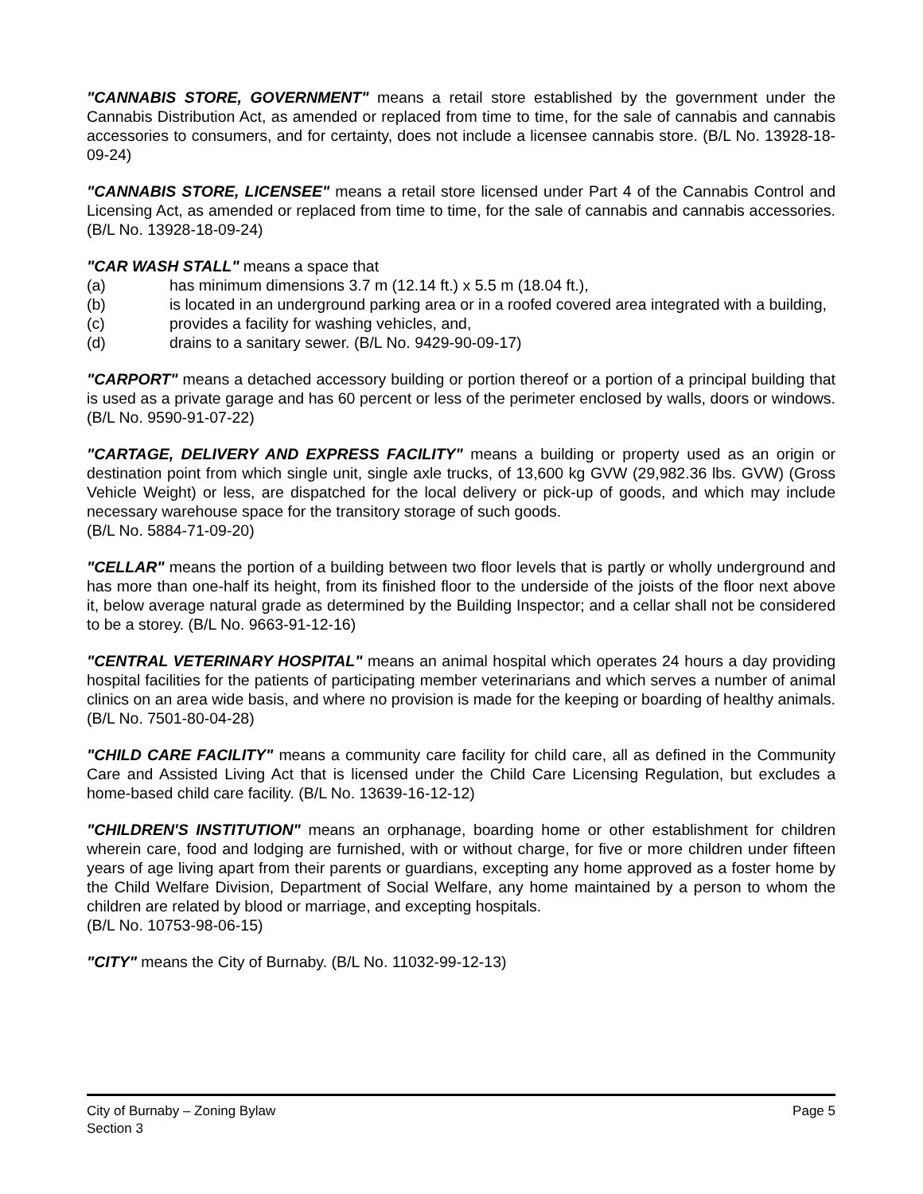"CANNABIS STORE, GOVERNMENT" means a retail store established by the government under the Cannabis Distribution Act, as amended or replaced from time to time, for the sale of cannabis and cannabis accessories to consumers, and for certainty, does not include a licensee cannabis store. (B/L No. 13928-18-09-24)
"CANNABIS STORE, LICENSEE" means a retail store licensed under Part 4 of the Cannabis Control and Licensing Act, as amended or replaced from time to time, for the sale of cannabis and cannabis accessories. (B/L No. 13928-18-09-24)
"CAR WASH STALL" means a space that
(a) has minimum dimensions 3.7 m (12.14 ft.) x 5.5 m (18.04 ft.),
(b) is located in an underground parking area or in a roofed covered area integrated with a building,
(c) provides a facility for washing vehicles, and,
(d) drains to a sanitary sewer. (B/L No. 9429-90-09-17)
"CARPORT" means a detached accessory building or portion thereof or a portion of a principal building that is used as a private garage and has 60 percent or less of the perimeter enclosed by walls, doors or windows. (B/L No. 9590-91-07-22)
"CARTAGE, DELIVERY AND EXPRESS FACILITY" means a building or property used as an origin or destination point from which single unit, single axle trucks, of 13,600 kg GVW (29,982.36 lbs. GVW) (Gross Vehicle Weight) or less, are dispatched for the local delivery or pick-up of goods, and which may include necessary warehouse space for the transitory storage of such goods.
(B/L No. 5884-71-09-20)
"CELLAR" means the portion of a building between two floor levels that is partly or wholly underground and has more than one-half its height, from its finished floor to the underside of the joists of the floor next above it, below average natural grade as determined by the Building Inspector; and a cellar shall not be considered to be a storey. (B/L No. 9663-91-12-16)
"CENTRAL VETERINARY HOSPITAL" means an animal hospital which operates 24 hours a day providing hospital facilities for the patients of participating member veterinarians and which serves a number of animal clinics on an area wide basis, and where no provision is made for the keeping or boarding of healthy animals. (B/L No. 7501-80-04-28)
"CHILD CARE FACILITY" means a community care facility for child care, all as defined in the Community Care and Assisted Living Act that is licensed under the Child Care Licensing Regulation, but excludes a home-based child care facility. (B/L No. 13639-16-12-12)
"CHILDREN'S INSTITUTION" means an orphanage, boarding home or other establishment for children wherein care, food and lodging are furnished, with or without charge, for five or more children under fifteen years of age living apart from their parents or guardians, excepting any home approved as a foster home by the Child Welfare Division, Department of Social Welfare, any home maintained by a person to whom the children are related by blood or marriage, and excepting hospitals.
(B/L No. 10753-98-06-15)
"CITY" means the City of Burnaby. (B/L No. 11032-99-12-13)
City of Burnaby – Zoning Bylaw
Section 3
Page 5